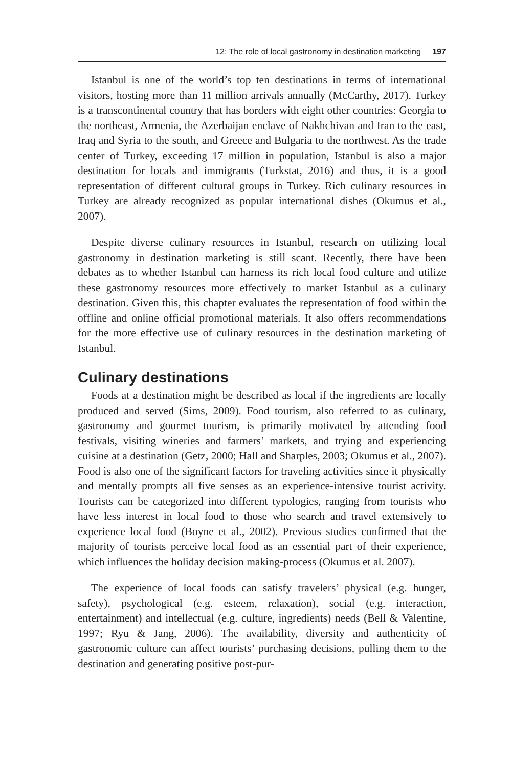12: The role of local gastronomy in destination marketing 197
Istanbul is one of the world’s top ten destinations in terms of international visitors, hosting more than 11 million arrivals annually (McCarthy, 2017). Turkey is a transcontinental country that has borders with eight other countries: Georgia to the northeast, Armenia, the Azerbaijan enclave of Nakhchivan and Iran to the east, Iraq and Syria to the south, and Greece and Bulgaria to the northwest. As the trade center of Turkey, exceeding 17 million in population, Istanbul is also a major destination for locals and immigrants (Turkstat, 2016) and thus, it is a good representation of different cultural groups in Turkey. Rich culinary resources in Turkey are already recognized as popular international dishes (Okumus et al., 2007).
Despite diverse culinary resources in Istanbul, research on utilizing local gastronomy in destination marketing is still scant. Recently, there have been debates as to whether Istanbul can harness its rich local food culture and utilize these gastronomy resources more effectively to market Istanbul as a culinary destination. Given this, this chapter evaluates the representation of food within the offline and online official promotional materials. It also offers recommendations for the more effective use of culinary resources in the destination marketing of Istanbul.
Culinary destinations
Foods at a destination might be described as local if the ingredients are locally produced and served (Sims, 2009). Food tourism, also referred to as culinary, gastronomy and gourmet tourism, is primarily motivated by attending food festivals, visiting wineries and farmers’ markets, and trying and experiencing cuisine at a destination (Getz, 2000; Hall and Sharples, 2003; Okumus et al., 2007). Food is also one of the significant factors for traveling activities since it physically and mentally prompts all five senses as an experience-intensive tourist activity. Tourists can be categorized into different typologies, ranging from tourists who have less interest in local food to those who search and travel extensively to experience local food (Boyne et al., 2002). Previous studies confirmed that the majority of tourists perceive local food as an essential part of their experience, which influences the holiday decision making-process (Okumus et al. 2007).
The experience of local foods can satisfy travelers’ physical (e.g. hunger, safety), psychological (e.g. esteem, relaxation), social (e.g. interaction, entertainment) and intellectual (e.g. culture, ingredients) needs (Bell & Valentine, 1997; Ryu & Jang, 2006). The availability, diversity and authenticity of gastronomic culture can affect tourists’ purchasing decisions, pulling them to the destination and generating positive post-pur-